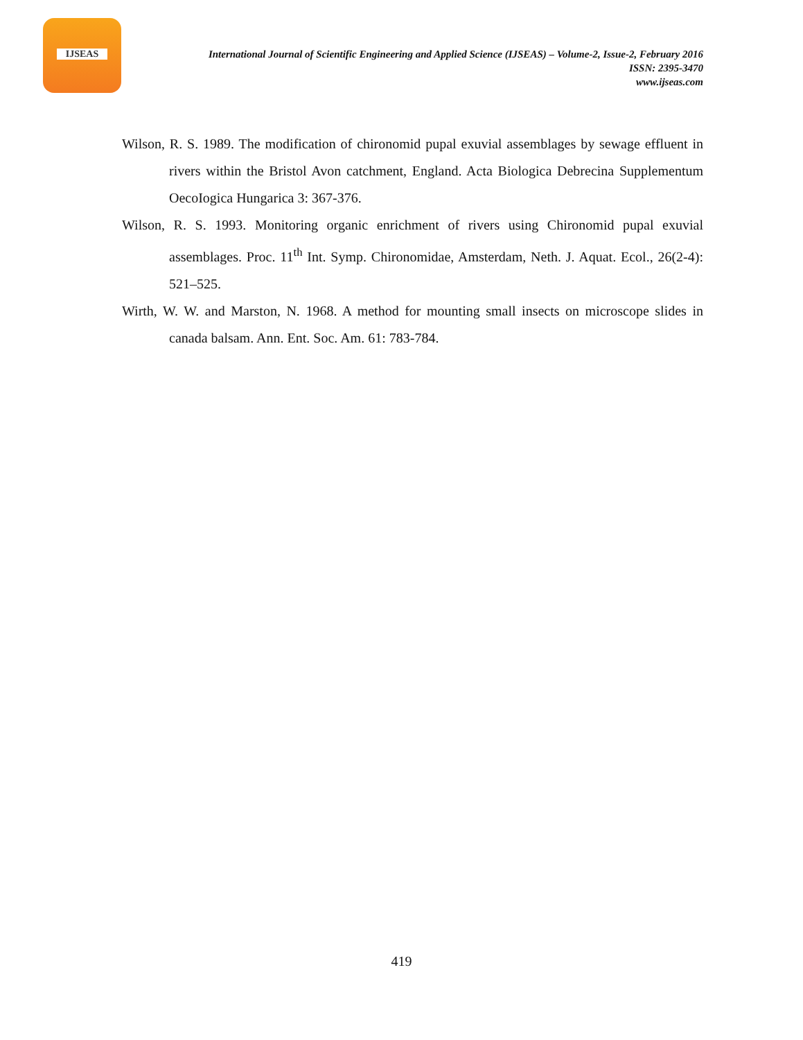IJSEAS
International Journal of Scientific Engineering and Applied Science (IJSEAS) – Volume-2, Issue-2, February 2016
ISSN: 2395-3470
www.ijseas.com
Wilson, R. S. 1989. The modification of chironomid pupal exuvial assemblages by sewage effluent in rivers within the Bristol Avon catchment, England. Acta Biologica Debrecina Supplementum OecoIogica Hungarica 3: 367-376.
Wilson, R. S. 1993. Monitoring organic enrichment of rivers using Chironomid pupal exuvial assemblages. Proc. 11<sup>th</sup> Int. Symp. Chironomidae, Amsterdam, Neth. J. Aquat. Ecol., 26(2-4): 521–525.
Wirth, W. W. and Marston, N. 1968. A method for mounting small insects on microscope slides in canada balsam. Ann. Ent. Soc. Am. 61: 783-784.
419